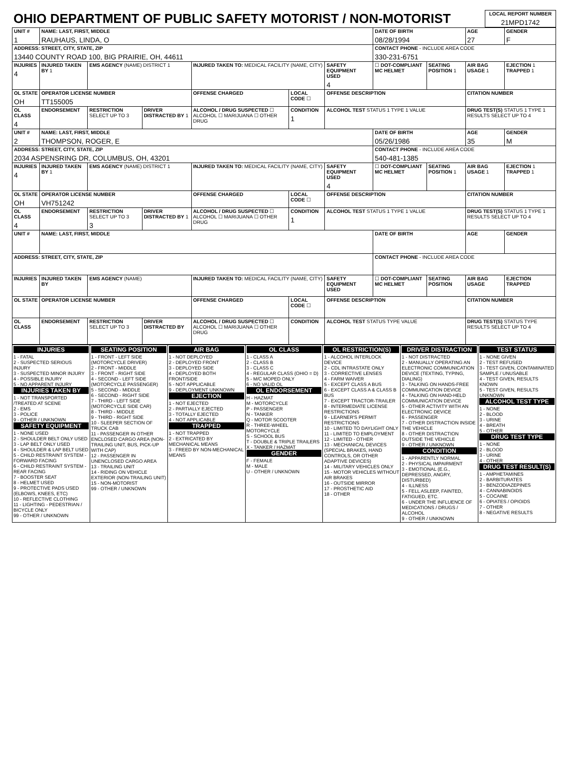| OHIO DEPARTMENT OF PUBLIC SAFETY MOTORIST / NON-MOTORIST | LOCAL REPORT NUMBER 21MPD1742 |
| UNIT # 1 | NAME: LAST, FIRST, MIDDLE RAUHAUS, LINDA, O | | | | | | DATE OF BIRTH 08/28/1994 | | AGE 27 | GENDER F |
| ADDRESS: STREET, CITY, STATE, ZIP 13440 COUNTY ROAD 100, BIG PRAIRIE, OH, 44611 | | | | | | | CONTACT PHONE - INCLUDE AREA CODE 330-231-6751 | | | |
| INJURIES 4 | INJURED TAKEN BY 1 | EMS AGENCY (NAME) DISTRICT 1 | | INJURED TAKEN TO: MEDICAL FACILITY (NAME, CITY) | | SAFETY EQUIPMENT USED 4 | ☐ DOT-COMPLIANT MC HELMET | SEATING POSITION 1 | AIR BAG USAGE 1 | EJECTION 1 TRAPPED 1 |
| OL STATE OH | OPERATOR LICENSE NUMBER TT155005 | | | OFFENSE CHARGED | LOCAL CODE ☐ | OFFENSE DESCRIPTION | | | CITATION NUMBER | |
| OL CLASS 4 | ENDORSEMENT | RESTRICTION SELECT UP TO 3 | DRIVER DISTRACTED BY 1 | ALCOHOL / DRUG SUSPECTED ☐ ALCOHOL ☐ MARIJUANA ☐ OTHER DRUG | CONDITION 1 | ALCOHOL TEST STATUS 1 TYPE 1 VALUE | | | DRUG TEST(S) STATUS 1 TYPE 1 RESULTS SELECT UP TO 4 | |
| UNIT # 2 | NAME: LAST, FIRST, MIDDLE THOMPSON, ROGER, E | | | | | | DATE OF BIRTH 05/26/1986 | | AGE 35 | GENDER M |
| ADDRESS: STREET, CITY, STATE, ZIP 2034 ASPENSRING DR, COLUMBUS, OH, 43201 | | | | | | | CONTACT PHONE - INCLUDE AREA CODE 540-481-1385 | | | |
| INJURIES 4 | INJURED TAKEN BY 1 | EMS AGENCY (NAME) DISTRICT 1 | | INJURED TAKEN TO: MEDICAL FACILITY (NAME, CITY) | | SAFETY EQUIPMENT USED 4 | ☐ DOT-COMPLIANT MC HELMET | SEATING POSITION 1 | AIR BAG USAGE 1 | EJECTION 1 TRAPPED 1 |
| OL STATE OH | OPERATOR LICENSE NUMBER VH751242 | | | OFFENSE CHARGED | LOCAL CODE ☐ | OFFENSE DESCRIPTION | | | CITATION NUMBER | |
| OL CLASS 4 | ENDORSEMENT | RESTRICTION SELECT UP TO 3 3 | DRIVER DISTRACTED BY 1 | ALCOHOL / DRUG SUSPECTED ☐ ALCOHOL ☐ MARIJUANA ☐ OTHER DRUG | CONDITION 1 | ALCOHOL TEST STATUS 1 TYPE 1 VALUE | | | DRUG TEST(S) STATUS 1 TYPE 1 RESULTS SELECT UP TO 4 | |
| UNIT # | NAME: LAST, FIRST, MIDDLE | | | | | | DATE OF BIRTH | | AGE | GENDER |
| ADDRESS: STREET, CITY, STATE, ZIP | | | | | | | CONTACT PHONE - INCLUDE AREA CODE | | | |
| INJURIES | INJURED TAKEN BY | EMS AGENCY (NAME) | | INJURED TAKEN TO: MEDICAL FACILITY (NAME, CITY) | | SAFETY EQUIPMENT USED | ☐ DOT-COMPLIANT MC HELMET | SEATING POSITION | AIR BAG USAGE | EJECTION TRAPPED |
| OL STATE | OPERATOR LICENSE NUMBER | | | OFFENSE CHARGED | LOCAL CODE ☐ | OFFENSE DESCRIPTION | | | CITATION NUMBER | |
| OL CLASS | ENDORSEMENT | RESTRICTION SELECT UP TO 3 | DRIVER DISTRACTED BY | ALCOHOL / DRUG SUSPECTED ☐ ALCOHOL ☐ MARIJUANA ☐ OTHER DRUG | CONDITION | ALCOHOL TEST STATUS TYPE VALUE | | | DRUG TEST(S) STATUS TYPE RESULTS SELECT UP TO 4 | |
INJURIES
1 - FATAL
2 - SUSPECTED SERIOUS INJURY
3 - SUSPECTED MINOR INJURY
4 - POSSIBLE INJURY
5 - NO APPARENT INJURY
INJURIES TAKEN BY
1 - NOT TRANSPORTED /TREATED AT SCENE
2 - EMS
3 - POLICE
9 - OTHER / UNKNOWN
SAFETY EQUIPMENT
1 - NONE USED
2 - SHOULDER BELT ONLY USED
3 - LAP BELT ONLY USED
4 - SHOULDER & LAP BELT USED
5 - CHILD RESTRAINT SYSTEM - FORWARD FACING
6 - CHILD RESTRAINT SYSTEM - REAR FACING
7 - BOOSTER SEAT
8 - HELMET USED
9 - PROTECTIVE PADS USED (ELBOWS, KNEES, ETC)
10 - REFLECTIVE CLOTHING
11 - LIGHTING - PEDESTRIAN / BICYCLE ONLY
99 - OTHER / UNKNOWN
SEATING POSITION
1 - FRONT - LEFT SIDE (MOTORCYCLE DRIVER)
2 - FRONT - MIDDLE
3 - FRONT - RIGHT SIDE
4 - SECOND - LEFT SIDE (MOTORCYCLE PASSENGER)
5 - SECOND - MIDDLE
6 - SECOND - RIGHT SIDE
7 - THIRD - LEFT SIDE (MOTORCYCLE SIDE CAR)
8 - THIRD - MIDDLE
9 - THIRD - RIGHT SIDE
10 - SLEEPER SECTION OF TRUCK CAB
11 - PASSENGER IN OTHER ENCLOSED CARGO AREA (NON-TRAILING UNIT, BUS, PICK-UP WITH CAP)
12 - PASSENGER IN UNENCLOSED CARGO AREA
13 - TRAILING UNIT
14 - RIDING ON VEHICLE EXTERIOR (NON-TRAILING UNIT)
15 - NON-MOTORIST
99 - OTHER / UNKNOWN
AIR BAG
1 - NOT DEPLOYED
2 - DEPLOYED FRONT
3 - DEPLOYED SIDE
4 - DEPLOYED BOTH FRONT/SIDE
5 - NOT APPLICABLE
9 - DEPLOYMENT UNKNOWN
EJECTION
1 - NOT EJECTED
2 - PARTIALLY EJECTED
3 - TOTALLY EJECTED
4 - NOT APPLICABLE
TRAPPED
1 - NOT TRAPPED
2 - EXTRICATED BY MECHANICAL MEANS
3 - FREED BY NON-MECHANICAL MEANS
OL CLASS
1 - CLASS A
2 - CLASS B
3 - CLASS C
4 - REGULAR CLASS (OHIO = D)
5 - M/C MOPED ONLY
6 - NO VALID OL
OL ENDORSEMENT
H - HAZMAT
M - MOTORCYCLE
P - PASSENGER
N - TANKER
Q - MOTOR SCOOTER
R - THREE-WHEEL MOTORCYCLE
S - SCHOOL BUS
T - DOUBLE & TRIPLE TRAILERS
X - TANKER / HAZMAT
GENDER
F - FEMALE
M - MALE
U - OTHER / UNKNOWN
OL RESTRICTION(S)
1 - ALCOHOL INTERLOCK DEVICE
2 - CDL INTRASTATE ONLY
3 - CORRECTIVE LENSES
4 - FARM WAIVER
5 - EXCEPT CLASS A BUS
6 - EXCEPT CLASS A & CLASS B BUS
7 - EXCEPT TRACTOR-TRAILER
8 - INTERMEDIATE LICENSE RESTRICTIONS
9 - LEARNER'S PERMIT RESTRICTIONS
10 - LIMITED TO DAYLIGHT ONLY
11 - LIMITED TO EMPLOYMENT
12 - LIMITED - OTHER
13 - MECHANICAL DEVICES (SPECIAL BRAKES, HAND CONTROLS, OR OTHER ADAPTIVE DEVICES)
14 - MILITARY VEHICLES ONLY
15 - MOTOR VEHICLES WITHOUT AIR BRAKES
16 - OUTSIDE MIRROR
17 - PROSTHETIC AID
18 - OTHER
DRIVER DISTRACTION
1 - NOT DISTRACTED
2 - MANUALLY OPERATING AN ELECTRONIC COMMUNICATION DEVICE (TEXTING, TYPING, DIALING)
3 - TALKING ON HANDS-FREE COMMUNICATION DEVICE
4 - TALKING ON HAND-HELD COMMUNICATION DEVICE
5 - OTHER ACTIVITY WITH AN ELECTRONIC DEVICE
6 - PASSENGER
7 - OTHER DISTRACTION INSIDE THE VEHICLE
8 - OTHER DISTRACTION OUTSIDE THE VEHICLE
9 - OTHER / UNKNOWN
CONDITION
1 - APPARENTLY NORMAL
2 - PHYSICAL IMPAIRMENT
3 - EMOTIONAL (E.G., DEPRESSED, ANGRY, DISTURBED)
4 - ILLNESS
5 - FELL ASLEEP, FAINTED, FATIGUED, ETC.
6 - UNDER THE INFLUENCE OF MEDICATIONS / DRUGS / ALCOHOL
9 - OTHER / UNKNOWN
TEST STATUS
1 - NONE GIVEN
2 - TEST REFUSED
3 - TEST GIVEN, CONTAMINATED SAMPLE / UNUSABLE
4 - TEST GIVEN, RESULTS KNOWN
5 - TEST GIVEN, RESULTS UNKNOWN
ALCOHOL TEST TYPE
1 - NONE
2 - BLOOD
3 - URINE
4 - BREATH
5 - OTHER
DRUG TEST TYPE
1 - NONE
2 - BLOOD
3 - URINE
4 - OTHER
DRUG TEST RESULT(S)
1 - AMPHETAMINES
2 - BARBITURATES
3 - BENZODIAZEPINES
4 - CANNABINOIDS
5 - COCAINE
6 - OPIATES / OPIOIDS
7 - OTHER
8 - NEGATIVE RESULTS